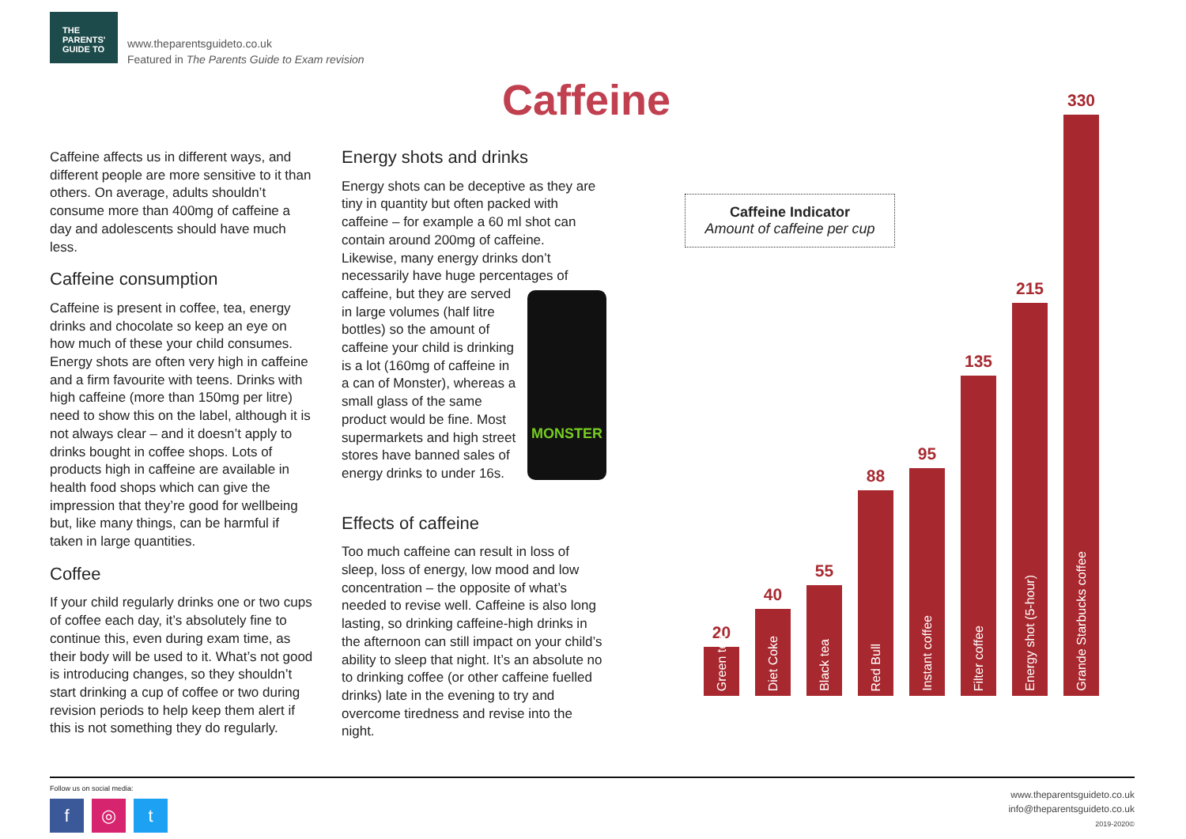THE
PARENTS'
GUIDE TO
www.theparentsguideto.co.uk
Featured in The Parents Guide to Exam revision
Caffeine
Caffeine affects us in different ways, and different people are more sensitive to it than others. On average, adults shouldn’t consume more than 400mg of caffeine a day and adolescents should have much less.
Caffeine consumption
Caffeine is present in coffee, tea, energy drinks and chocolate so keep an eye on how much of these your child consumes. Energy shots are often very high in caffeine and a firm favourite with teens. Drinks with high caffeine (more than 150mg per litre) need to show this on the label, although it is not always clear – and it doesn’t apply to drinks bought in coffee shops. Lots of products high in caffeine are available in health food shops which can give the impression that they’re good for wellbeing but, like many things, can be harmful if taken in large quantities.
Coffee
If your child regularly drinks one or two cups of coffee each day, it’s absolutely fine to continue this, even during exam time, as their body will be used to it. What’s not good is introducing changes, so they shouldn’t start drinking a cup of coffee or two during revision periods to help keep them alert if this is not something they do regularly.
Energy shots and drinks
Energy shots can be deceptive as they are tiny in quantity but often packed with caffeine – for example a 60 ml shot can contain around 200mg of caffeine. Likewise, many energy drinks don’t necessarily have huge percentages of caffeine, MONSTER but they are served in large volumes (half litre bottles) so the amount of caffeine your child is drinking is a lot (160mg of caffeine in a can of Monster), whereas a small glass of the same product would be fine. Most supermarkets and high street stores have banned sales of energy drinks to under 16s.
Effects of caffeine
Too much caffeine can result in loss of sleep, loss of energy, low mood and low concentration – the opposite of what’s needed to revise well. Caffeine is also long lasting, so drinking caffeine-high drinks in the afternoon can still impact on your child’s ability to sleep that night. It’s an absolute no to drinking coffee (or other caffeine fuelled drinks) late in the evening to try and overcome tiredness and revise into the night.
Caffeine Indicator
Amount of caffeine per cup
20
Green tea
40
Diet Coke
55
Black tea
88
Red Bull
95
Instant coffee
135
Filter coffee
215
Energy shot (5-hour)
330
Grande Starbucks coffee
Follow us on social media:
f ◎ t
www.theparentsguideto.co.uk
info@theparentsguideto.co.uk
2019-2020©